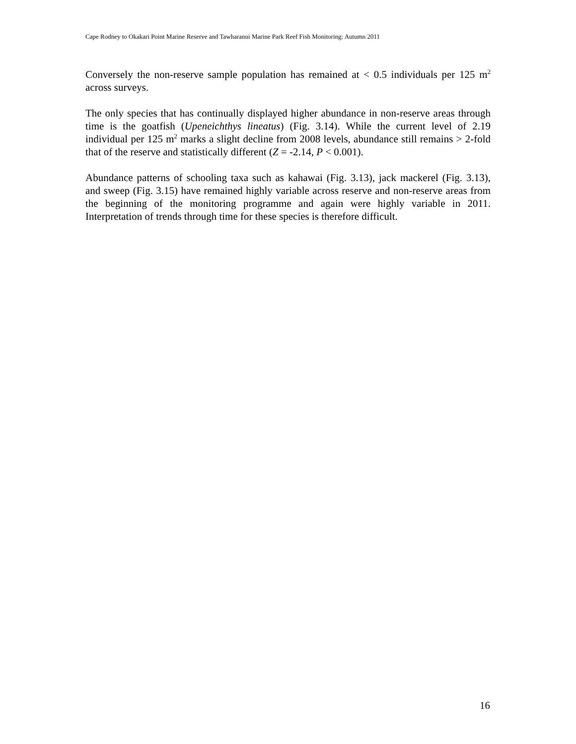Cape Rodney to Okakari Point Marine Reserve and Tawharanui Marine Park Reef Fish Monitoring: Autumn 2011
Conversely the non-reserve sample population has remained at < 0.5 individuals per 125 m<sup>2</sup> across surveys.
The only species that has continually displayed higher abundance in non-reserve areas through time is the goatfish (Upeneichthys lineatus) (Fig. 3.14). While the current level of 2.19 individual per 125 m<sup>2</sup> marks a slight decline from 2008 levels, abundance still remains > 2-fold that of the reserve and statistically different (Z = -2.14, P < 0.001).
Abundance patterns of schooling taxa such as kahawai (Fig. 3.13), jack mackerel (Fig. 3.13), and sweep (Fig. 3.15) have remained highly variable across reserve and non-reserve areas from the beginning of the monitoring programme and again were highly variable in 2011. Interpretation of trends through time for these species is therefore difficult.
16